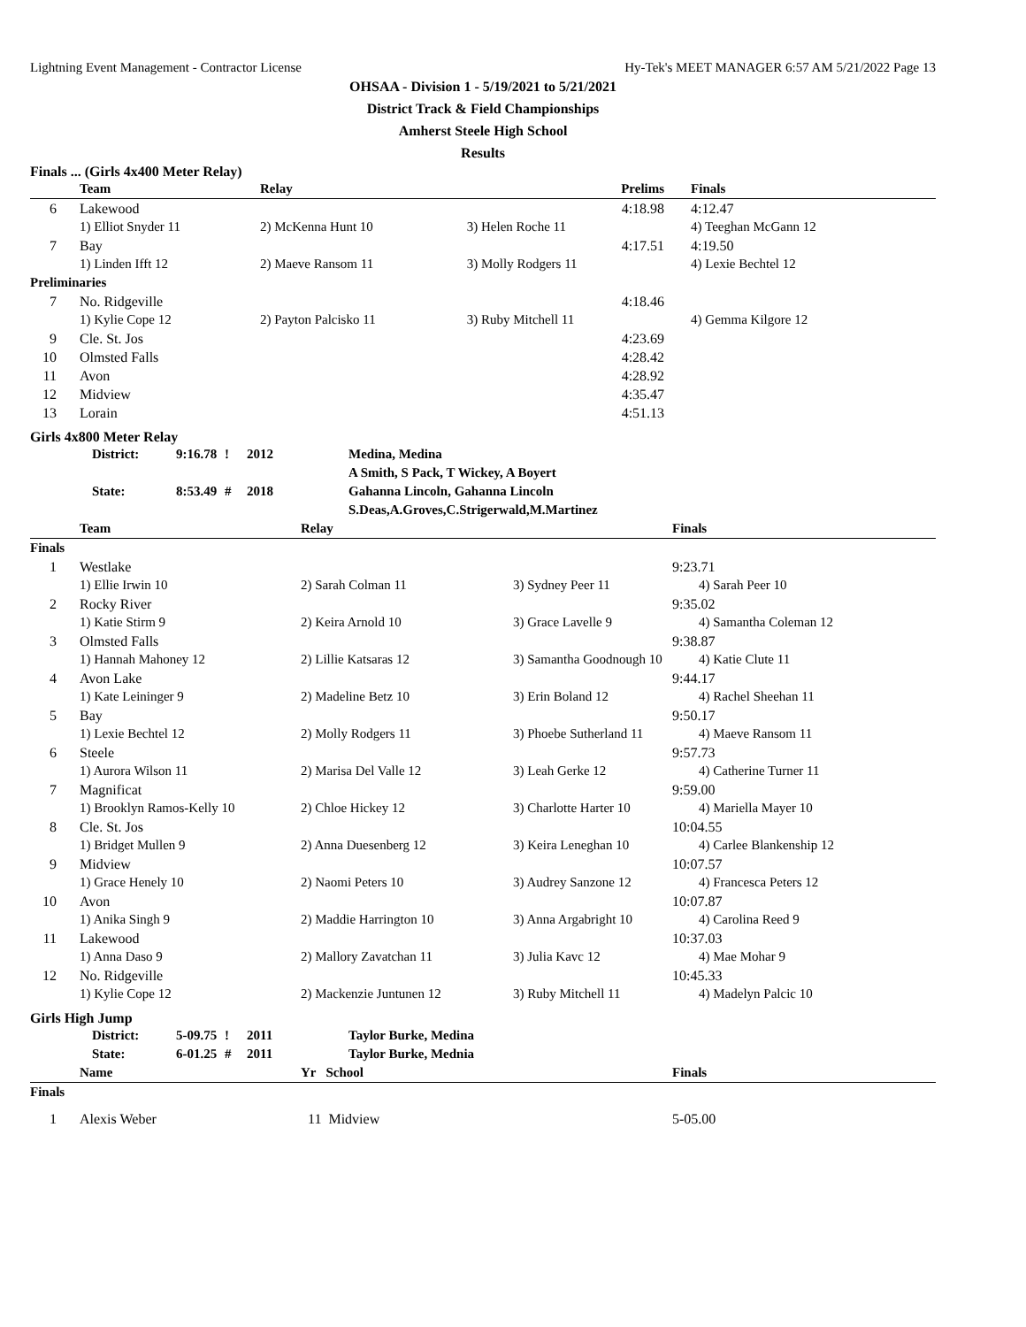Lightning Event Management - Contractor License Hy-Tek's MEET MANAGER 6:57 AM 5/21/2022 Page 13
OHSAA - Division 1 - 5/19/2021 to 5/21/2021
District Track & Field Championships
Amherst Steele High School
Results
Finals ... (Girls 4x400 Meter Relay)
| | Team | Relay | Prelims | Finals |
| --- | --- | --- | --- | --- |
| 6 | Lakewood | | 4:18.98 | 4:12.47 |
| | 1) Elliot Snyder 11 | 2) McKenna Hunt 10 | 3) Helen Roche 11 | 4) Teeghan McGann 12 |
| 7 | Bay | | 4:17.51 | 4:19.50 |
| | 1) Linden Ifft 12 | 2) Maeve Ransom 11 | 3) Molly Rodgers 11 | 4) Lexie Bechtel 12 |
| Preliminaries | | | | |
| 7 | No. Ridgeville | | 4:18.46 | |
| | 1) Kylie Cope 12 | 2) Payton Palcisko 11 | 3) Ruby Mitchell 11 | 4) Gemma Kilgore 12 |
| 9 | Cle. St. Jos | | 4:23.69 | |
| 10 | Olmsted Falls | | 4:28.42 | |
| 11 | Avon | | 4:28.92 | |
| 12 | Midview | | 4:35.47 | |
| 13 | Lorain | | 4:51.13 | |
Girls 4x800 Meter Relay
| District: | 9:16.78 | ! | 2012 | Medina, Medina A Smith, S Pack, T Wickey, A Boyert |
| State: | 8:53.49 | # | 2018 | Gahanna Lincoln, Gahanna Lincoln S.Deas,A.Groves,C.Strigerwald,M.Martinez |
| | Team | Relay | | Finals |
| --- | --- | --- | --- | --- |
| Finals | | | | |
| 1 | Westlake | | | 9:23.71 |
| | 1) Ellie Irwin 10 | 2) Sarah Colman 11 | 3) Sydney Peer 11 | 4) Sarah Peer 10 |
| 2 | Rocky River | | | 9:35.02 |
| | 1) Katie Stirm 9 | 2) Keira Arnold 10 | 3) Grace Lavelle 9 | 4) Samantha Coleman 12 |
| 3 | Olmsted Falls | | | 9:38.87 |
| | 1) Hannah Mahoney 12 | 2) Lillie Katsaras 12 | 3) Samantha Goodnough 10 | 4) Katie Clute 11 |
| 4 | Avon Lake | | | 9:44.17 |
| | 1) Kate Leininger 9 | 2) Madeline Betz 10 | 3) Erin Boland 12 | 4) Rachel Sheehan 11 |
| 5 | Bay | | | 9:50.17 |
| | 1) Lexie Bechtel 12 | 2) Molly Rodgers 11 | 3) Phoebe Sutherland 11 | 4) Maeve Ransom 11 |
| 6 | Steele | | | 9:57.73 |
| | 1) Aurora Wilson 11 | 2) Marisa Del Valle 12 | 3) Leah Gerke 12 | 4) Catherine Turner 11 |
| 7 | Magnificat | | | 9:59.00 |
| | 1) Brooklyn Ramos-Kelly 10 | 2) Chloe Hickey 12 | 3) Charlotte Harter 10 | 4) Mariella Mayer 10 |
| 8 | Cle. St. Jos | | | 10:04.55 |
| | 1) Bridget Mullen 9 | 2) Anna Duesenberg 12 | 3) Keira Leneghan 10 | 4) Carlee Blankenship 12 |
| 9 | Midview | | | 10:07.57 |
| | 1) Grace Henely 10 | 2) Naomi Peters 10 | 3) Audrey Sanzone 12 | 4) Francesca Peters 12 |
| 10 | Avon | | | 10:07.87 |
| | 1) Anika Singh 9 | 2) Maddie Harrington 10 | 3) Anna Argabright 10 | 4) Carolina Reed 9 |
| 11 | Lakewood | | | 10:37.03 |
| | 1) Anna Daso 9 | 2) Mallory Zavatchan 11 | 3) Julia Kavc 12 | 4) Mae Mohar 9 |
| 12 | No. Ridgeville | | | 10:45.33 |
| | 1) Kylie Cope 12 | 2) Mackenzie Juntunen 12 | 3) Ruby Mitchell 11 | 4) Madelyn Palcic 10 |
Girls High Jump
| District: | 5-09.75 | ! | 2011 | Taylor Burke, Medina |
| State: | 6-01.25 | # | 2011 | Taylor Burke, Mednia |
| | Name | Yr School | Finals |
| --- | --- | --- | --- |
| Finals | | | |
| 1 | Alexis Weber | 11 Midview | 5-05.00 |